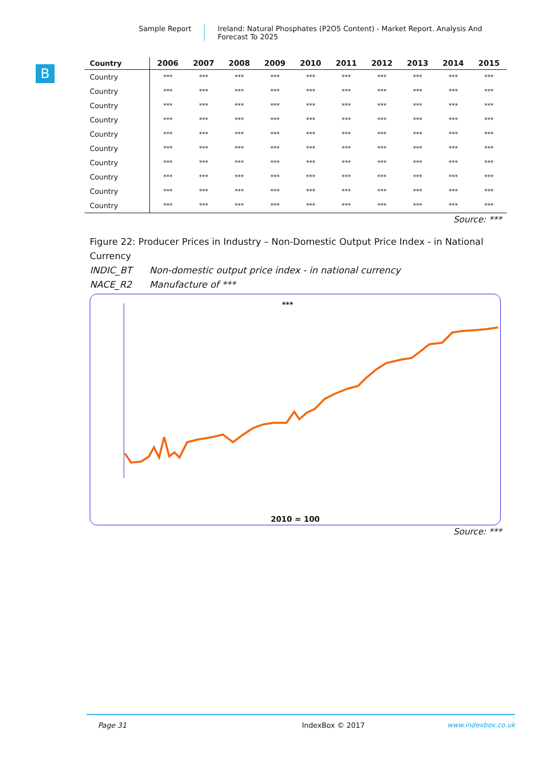Sample Report Ireland: Natural Phosphates (P2O5 Content) - Market Report. Analysis And Forecast To 2025
B
| Country | 2006 | 2007 | 2008 | 2009 | 2010 | 2011 | 2012 | 2013 | 2014 | 2015 |
| --- | --- | --- | --- | --- | --- | --- | --- | --- | --- | --- |
| Country | *** | *** | *** | *** | *** | *** | *** | *** | *** | *** |
| Country | *** | *** | *** | *** | *** | *** | *** | *** | *** | *** |
| Country | *** | *** | *** | *** | *** | *** | *** | *** | *** | *** |
| Country | *** | *** | *** | *** | *** | *** | *** | *** | *** | *** |
| Country | *** | *** | *** | *** | *** | *** | *** | *** | *** | *** |
| Country | *** | *** | *** | *** | *** | *** | *** | *** | *** | *** |
| Country | *** | *** | *** | *** | *** | *** | *** | *** | *** | *** |
| Country | *** | *** | *** | *** | *** | *** | *** | *** | *** | *** |
| Country | *** | *** | *** | *** | *** | *** | *** | *** | *** | *** |
| Country | *** | *** | *** | *** | *** | *** | *** | *** | *** | *** |
Source: ***
Figure 22: Producer Prices in Industry – Non-Domestic Output Price Index - in National Currency
INDIC_BT Non-domestic output price index - in national currency
NACE_R2 Manufacture of ***
***
2010 = 100
Source: ***
Page 31 IndexBox © 2017 www.indexbox.co.uk